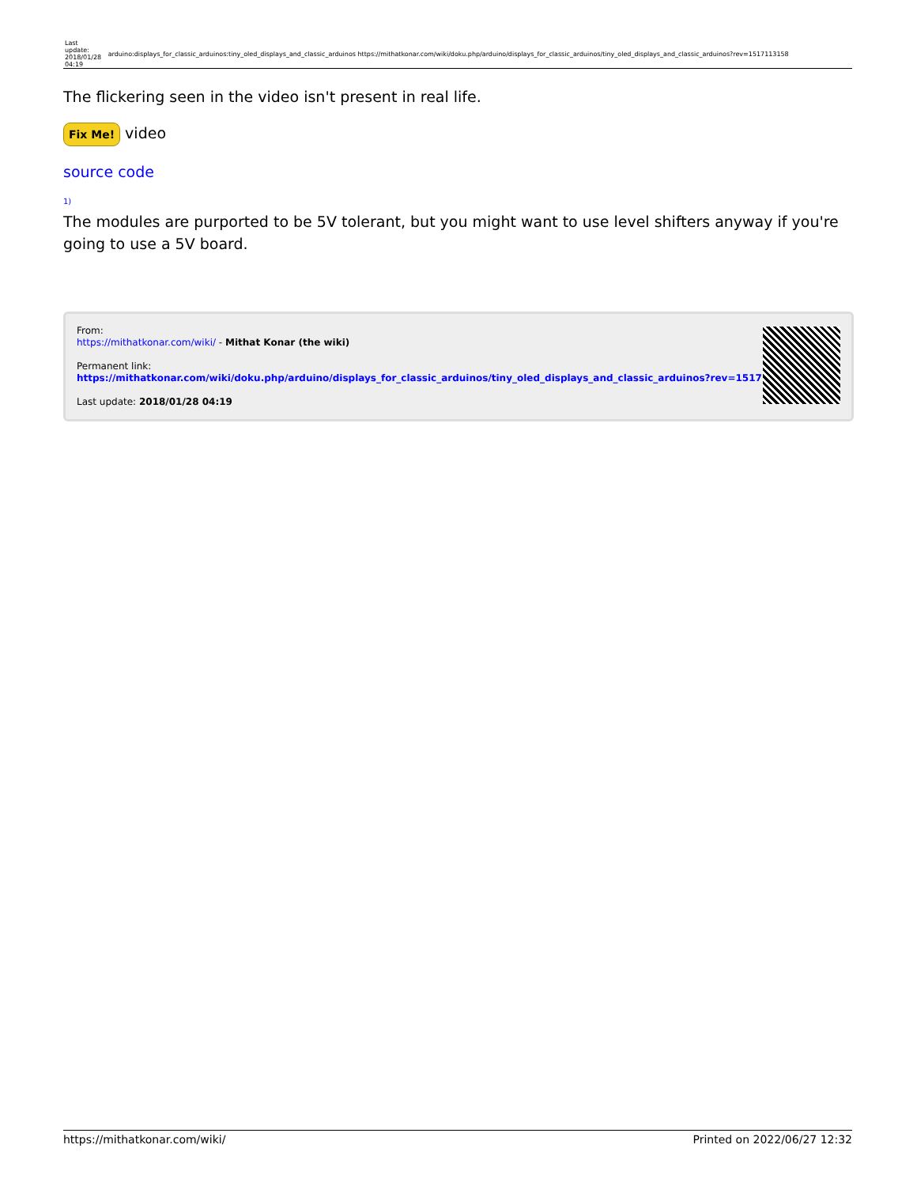| Last update: 2018/01/28 04:19 | arduino:displays_for_classic_arduinos:tiny_oled_displays_and_classic_arduinos https://mithatkonar.com/wiki/doku.php/arduino/displays_for_classic_arduinos/tiny_oled_displays_and_classic_arduinos?rev=1517113158 |
The flickering seen in the video isn't present in real life.
Fix Me! video
source code
1)
The modules are purported to be 5V tolerant, but you might want to use level shifters anyway if you're going to use a 5V board.
From:
https://mithatkonar.com/wiki/ - Mithat Konar (the wiki)
Permanent link:
https://mithatkonar.com/wiki/doku.php/arduino/displays_for_classic_arduinos/tiny_oled_displays_and_classic_arduinos?rev=1517113158
Last update: 2018/01/28 04:19
https://mithatkonar.com/wiki/ Printed on 2022/06/27 12:32